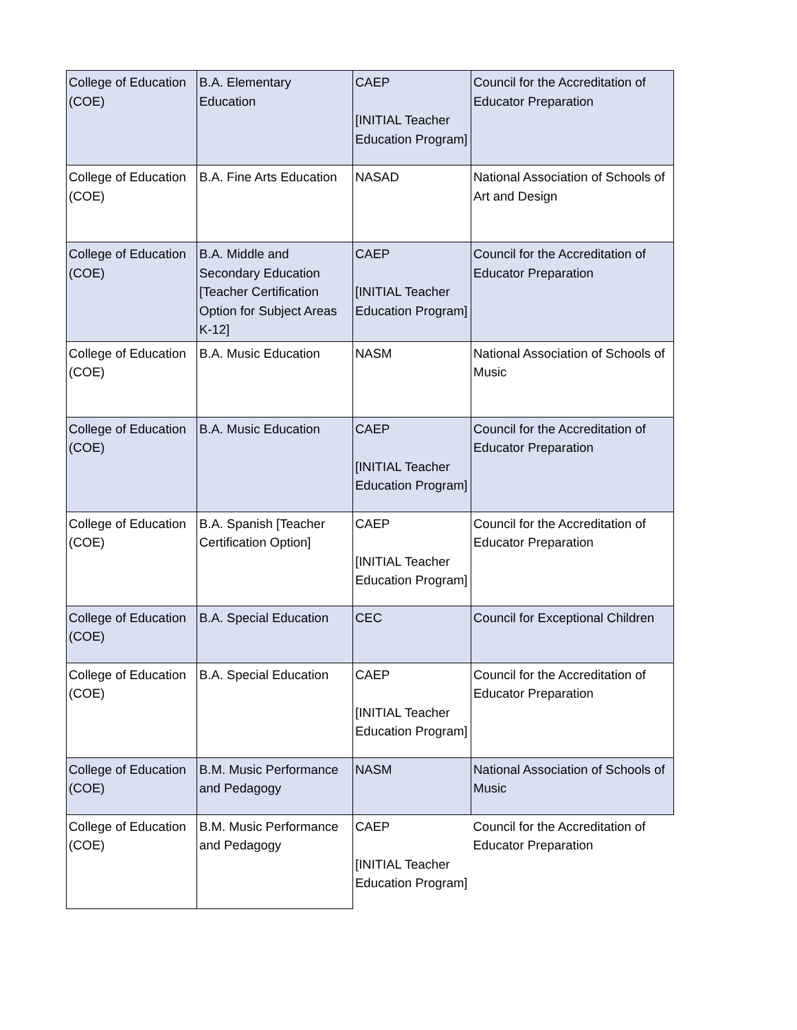| College of Education (COE) | B.A. Elementary Education | CAEP [INITIAL Teacher Education Program] | Council for the Accreditation of Educator Preparation |
| College of Education (COE) | B.A. Fine Arts Education | NASAD | National Association of Schools of Art and Design |
| College of Education (COE) | B.A. Middle and Secondary Education [Teacher Certification Option for Subject Areas K-12] | CAEP [INITIAL Teacher Education Program] | Council for the Accreditation of Educator Preparation |
| College of Education (COE) | B.A. Music Education | NASM | National Association of Schools of Music |
| College of Education (COE) | B.A. Music Education | CAEP [INITIAL Teacher Education Program] | Council for the Accreditation of Educator Preparation |
| College of Education (COE) | B.A. Spanish [Teacher Certification Option] | CAEP [INITIAL Teacher Education Program] | Council for the Accreditation of Educator Preparation |
| College of Education (COE) | B.A. Special Education | CEC | Council for Exceptional Children |
| College of Education (COE) | B.A. Special Education | CAEP [INITIAL Teacher Education Program] | Council for the Accreditation of Educator Preparation |
| College of Education (COE) | B.M. Music Performance and Pedagogy | NASM | National Association of Schools of Music |
| College of Education (COE) | B.M. Music Performance and Pedagogy | CAEP [INITIAL Teacher Education Program] | Council for the Accreditation of Educator Preparation |